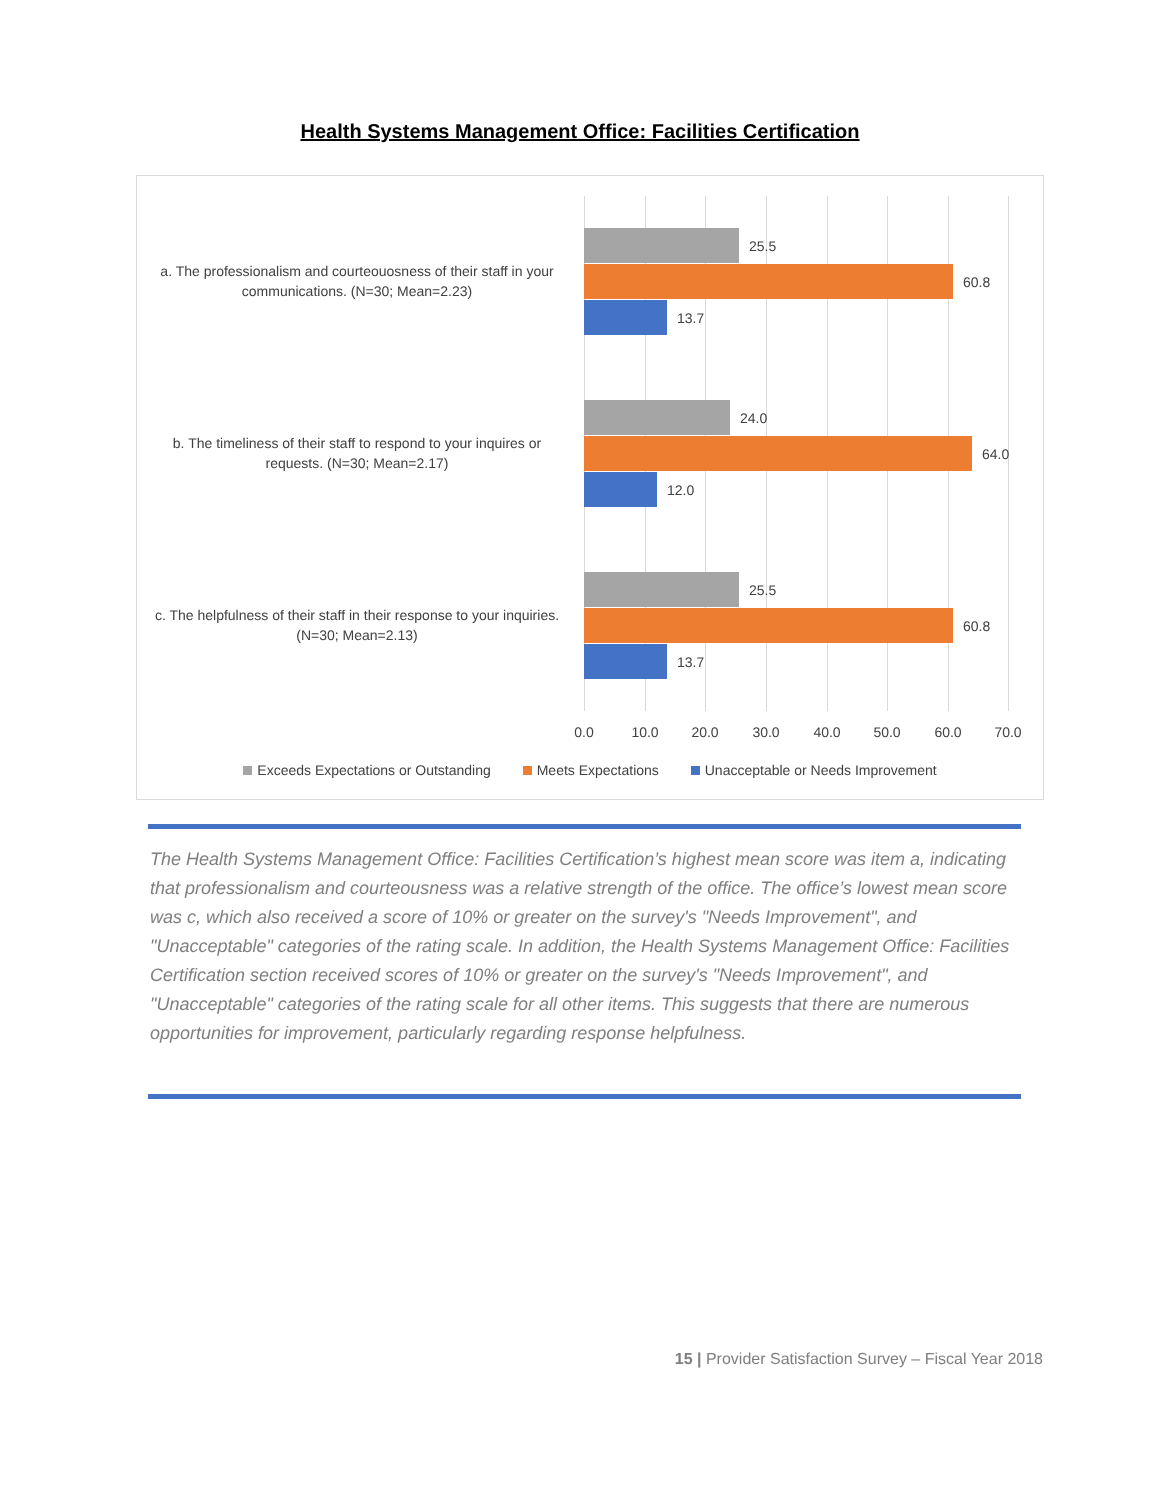Health Systems Management Office: Facilities Certification
a. The professionalism and courteouosness of their staff in your communications. (N=30; Mean=2.23)
25.5
60.8
13.7
b. The timeliness of their staff to respond to your inquires or requests. (N=30; Mean=2.17)
24.0
64.0
12.0
c. The helpfulness of their staff in their response to your inquiries. (N=30; Mean=2.13)
25.5
60.8
13.7
0.0 10.0 20.0 30.0 40.0 50.0 60.0 70.0
Exceeds Expectations or Outstanding Meets Expectations Unacceptable or Needs Improvement
The Health Systems Management Office: Facilities Certification’s highest mean score was item a, indicating that professionalism and courteousness was a relative strength of the office. The office’s lowest mean score was c, which also received a score of 10% or greater on the survey's "Needs Improvement", and "Unacceptable" categories of the rating scale. In addition, the Health Systems Management Office: Facilities Certification section received scores of 10% or greater on the survey's "Needs Improvement", and "Unacceptable" categories of the rating scale for all other items. This suggests that there are numerous opportunities for improvement, particularly regarding response helpfulness.
15 | Provider Satisfaction Survey – Fiscal Year 2018